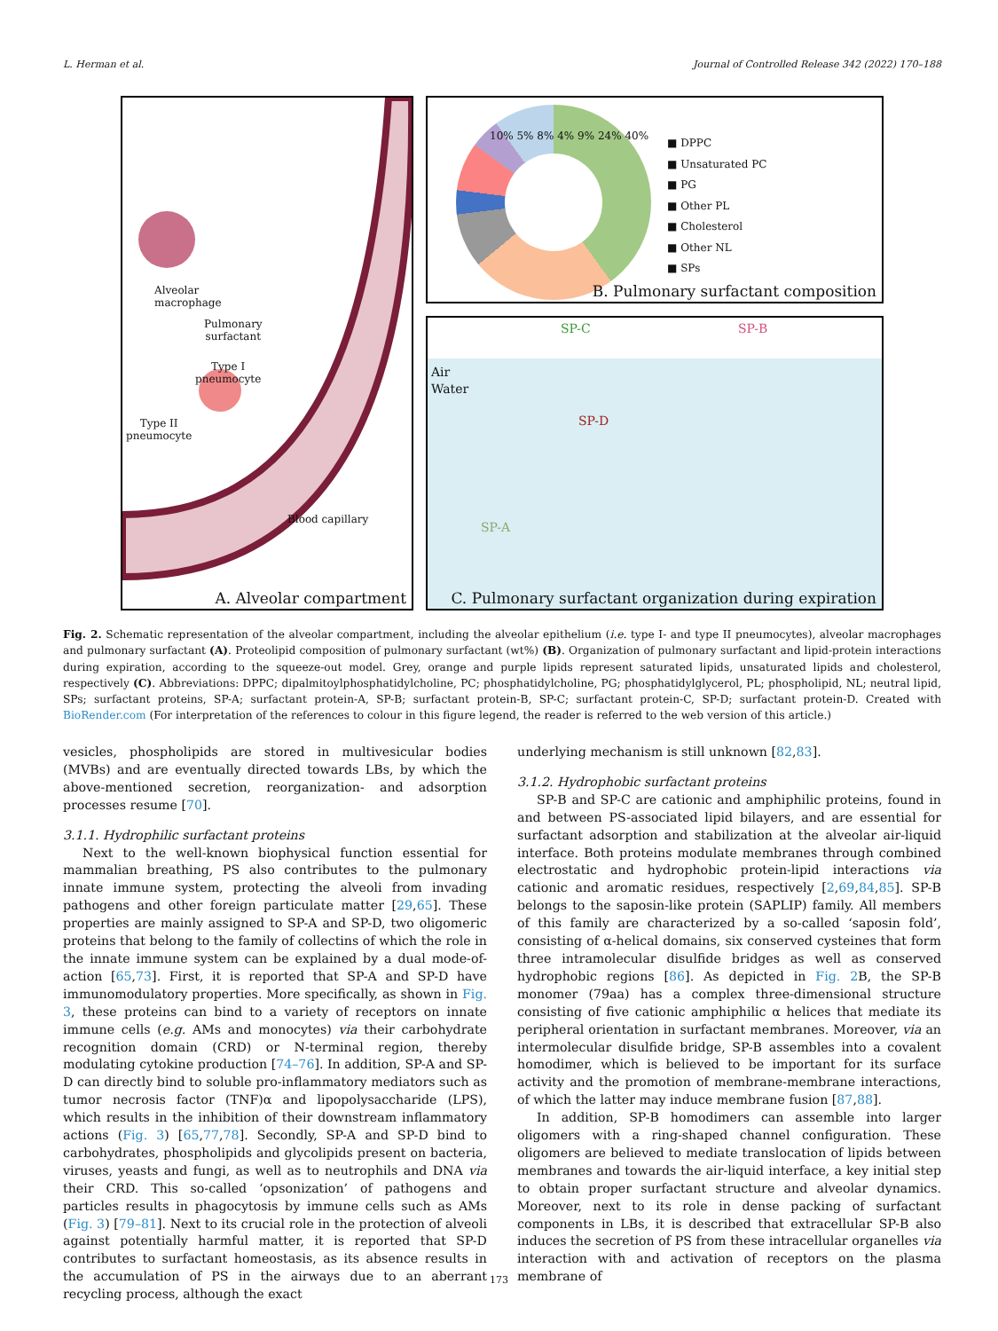L. Herman et al. Journal of Controlled Release 342 (2022) 170–188
Alveolar
macrophage
Pulmonary
surfactant
Type I
pneumocyte
Type II
pneumocyte
Blood capillary
A. Alveolar compartment
10% 5% 8% 4% 9% 24% 40%
■ DPPC
■ Unsaturated PC
■ PG
■ Other PL
■ Cholesterol
■ Other NL
■ SPs
B. Pulmonary surfactant composition
SP-C SP-B
Air
Water
SP-D
SP-A
C. Pulmonary surfactant organization during expiration
Fig. 2. Schematic representation of the alveolar compartment, including the alveolar epithelium (i.e. type I- and type II pneumocytes), alveolar macrophages and pulmonary surfactant (A). Proteolipid composition of pulmonary surfactant (wt%) (B). Organization of pulmonary surfactant and lipid-protein interactions during expiration, according to the squeeze-out model. Grey, orange and purple lipids represent saturated lipids, unsaturated lipids and cholesterol, respectively (C). Abbreviations: DPPC; dipalmitoylphosphatidylcholine, PC; phosphatidylcholine, PG; phosphatidylglycerol, PL; phospholipid, NL; neutral lipid, SPs; surfactant proteins, SP-A; surfactant protein-A, SP-B; surfactant protein-B, SP-C; surfactant protein-C, SP-D; surfactant protein-D. Created with BioRender.com (For interpretation of the references to colour in this figure legend, the reader is referred to the web version of this article.)
vesicles, phospholipids are stored in multivesicular bodies (MVBs) and are eventually directed towards LBs, by which the above-mentioned secretion, reorganization- and adsorption processes resume [70].
3.1.1. Hydrophilic surfactant proteins
Next to the well-known biophysical function essential for mammalian breathing, PS also contributes to the pulmonary innate immune system, protecting the alveoli from invading pathogens and other foreign particulate matter [29,65]. These properties are mainly assigned to SP-A and SP-D, two oligomeric proteins that belong to the family of collectins of which the role in the innate immune system can be explained by a dual mode-of-action [65,73]. First, it is reported that SP-A and SP-D have immunomodulatory properties. More specifically, as shown in Fig. 3, these proteins can bind to a variety of receptors on innate immune cells (e.g. AMs and monocytes) via their carbohydrate recognition domain (CRD) or N-terminal region, thereby modulating cytokine production [74–76]. In addition, SP-A and SP-D can directly bind to soluble pro-inflammatory mediators such as tumor necrosis factor (TNF)α and lipopolysaccharide (LPS), which results in the inhibition of their downstream inflammatory actions (Fig. 3) [65,77,78]. Secondly, SP-A and SP-D bind to carbohydrates, phospholipids and glycolipids present on bacteria, viruses, yeasts and fungi, as well as to neutrophils and DNA via their CRD. This so-called ‘opsonization’ of pathogens and particles results in phagocytosis by immune cells such as AMs (Fig. 3) [79–81]. Next to its crucial role in the protection of alveoli against potentially harmful matter, it is reported that SP-D contributes to surfactant homeostasis, as its absence results in the accumulation of PS in the airways due to an aberrant recycling process, although the exact
underlying mechanism is still unknown [82,83].
3.1.2. Hydrophobic surfactant proteins
SP-B and SP-C are cationic and amphiphilic proteins, found in and between PS-associated lipid bilayers, and are essential for surfactant adsorption and stabilization at the alveolar air-liquid interface. Both proteins modulate membranes through combined electrostatic and hydrophobic protein-lipid interactions via cationic and aromatic residues, respectively [2,69,84,85]. SP-B belongs to the saposin-like protein (SAPLIP) family. All members of this family are characterized by a so-called ‘saposin fold’, consisting of α-helical domains, six conserved cysteines that form three intramolecular disulfide bridges as well as conserved hydrophobic regions [86]. As depicted in Fig. 2 B, the SP-B monomer (79aa) has a complex three-dimensional structure consisting of five cationic amphiphilic α helices that mediate its peripheral orientation in surfactant membranes. Moreover, via an intermolecular disulfide bridge, SP-B assembles into a covalent homodimer, which is believed to be important for its surface activity and the promotion of membrane-membrane interactions, of which the latter may induce membrane fusion [87,88].
In addition, SP-B homodimers can assemble into larger oligomers with a ring-shaped channel configuration. These oligomers are believed to mediate translocation of lipids between membranes and towards the air-liquid interface, a key initial step to obtain proper surfactant structure and alveolar dynamics. Moreover, next to its role in dense packing of surfactant components in LBs, it is described that extracellular SP-B also induces the secretion of PS from these intracellular organelles via interaction with and activation of receptors on the plasma membrane of
173